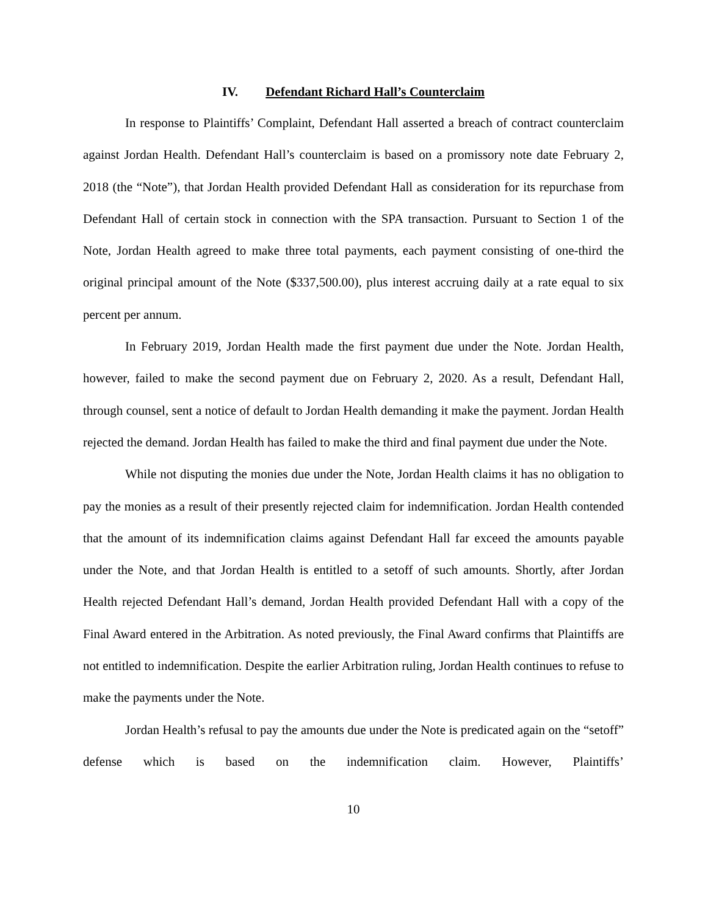IV. Defendant Richard Hall’s Counterclaim
In response to Plaintiffs’ Complaint, Defendant Hall asserted a breach of contract counterclaim against Jordan Health. Defendant Hall’s counterclaim is based on a promissory note date February 2, 2018 (the “Note”), that Jordan Health provided Defendant Hall as consideration for its repurchase from Defendant Hall of certain stock in connection with the SPA transaction. Pursuant to Section 1 of the Note, Jordan Health agreed to make three total payments, each payment consisting of one-third the original principal amount of the Note ($337,500.00), plus interest accruing daily at a rate equal to six percent per annum.
In February 2019, Jordan Health made the first payment due under the Note. Jordan Health, however, failed to make the second payment due on February 2, 2020. As a result, Defendant Hall, through counsel, sent a notice of default to Jordan Health demanding it make the payment. Jordan Health rejected the demand. Jordan Health has failed to make the third and final payment due under the Note.
While not disputing the monies due under the Note, Jordan Health claims it has no obligation to pay the monies as a result of their presently rejected claim for indemnification. Jordan Health contended that the amount of its indemnification claims against Defendant Hall far exceed the amounts payable under the Note, and that Jordan Health is entitled to a setoff of such amounts. Shortly, after Jordan Health rejected Defendant Hall’s demand, Jordan Health provided Defendant Hall with a copy of the Final Award entered in the Arbitration. As noted previously, the Final Award confirms that Plaintiffs are not entitled to indemnification. Despite the earlier Arbitration ruling, Jordan Health continues to refuse to make the payments under the Note.
Jordan Health’s refusal to pay the amounts due under the Note is predicated again on the “setoff” defense which is based on the indemnification claim. However, Plaintiffs’
10